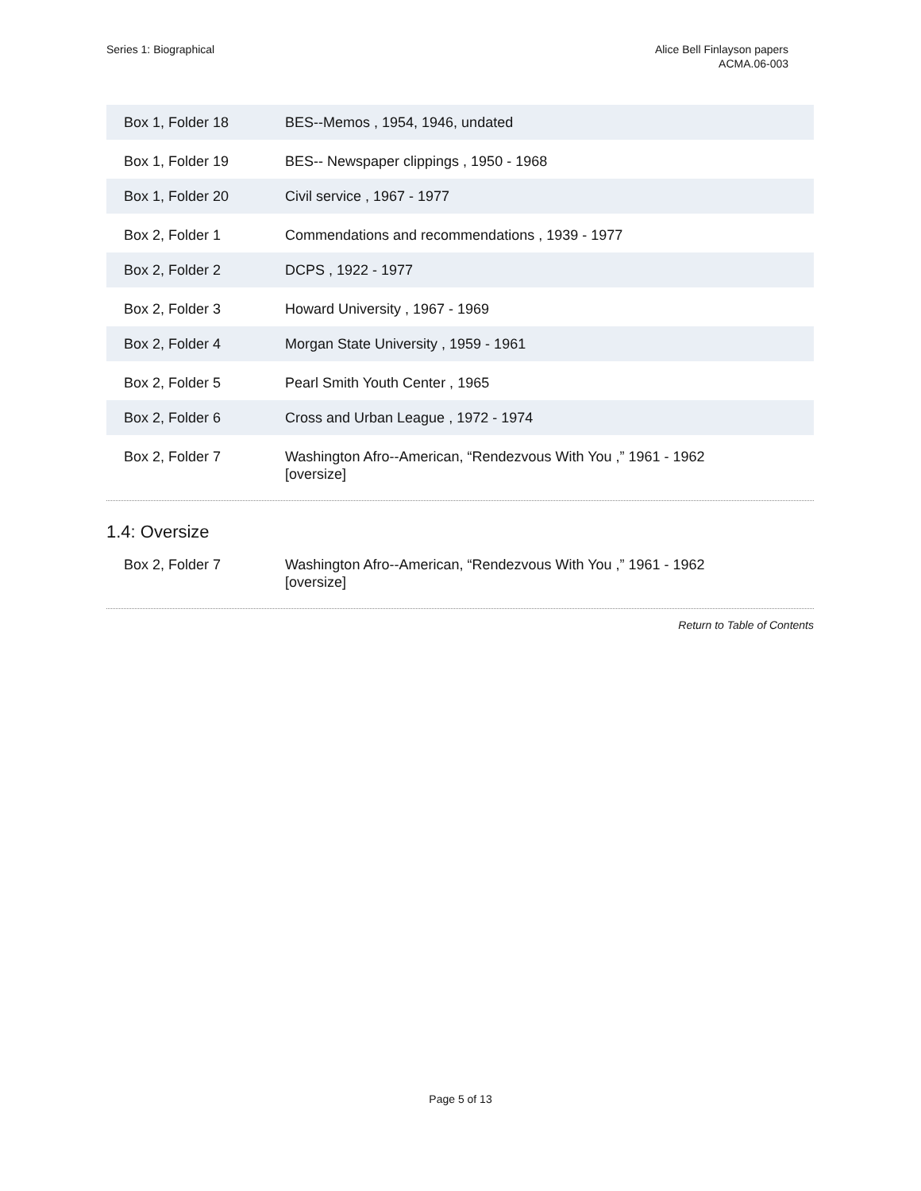Series 1: Biographical Alice Bell Finlayson papers
ACMA.06-003
| Box 1, Folder 18 | BES--Memos , 1954, 1946, undated |
| Box 1, Folder 19 | BES-- Newspaper clippings , 1950 - 1968 |
| Box 1, Folder 20 | Civil service , 1967 - 1977 |
| Box 2, Folder 1 | Commendations and recommendations , 1939 - 1977 |
| Box 2, Folder 2 | DCPS , 1922 - 1977 |
| Box 2, Folder 3 | Howard University , 1967 - 1969 |
| Box 2, Folder 4 | Morgan State University , 1959 - 1961 |
| Box 2, Folder 5 | Pearl Smith Youth Center , 1965 |
| Box 2, Folder 6 | Cross and Urban League , 1972 - 1974 |
| Box 2, Folder 7 | Washington Afro--American, “Rendezvous With You ,” 1961 - 1962 [oversize] |
1.4: Oversize
| Box 2, Folder 7 | Washington Afro--American, “Rendezvous With You ,” 1961 - 1962 [oversize] |
Return to Table of Contents
Page 5 of 13